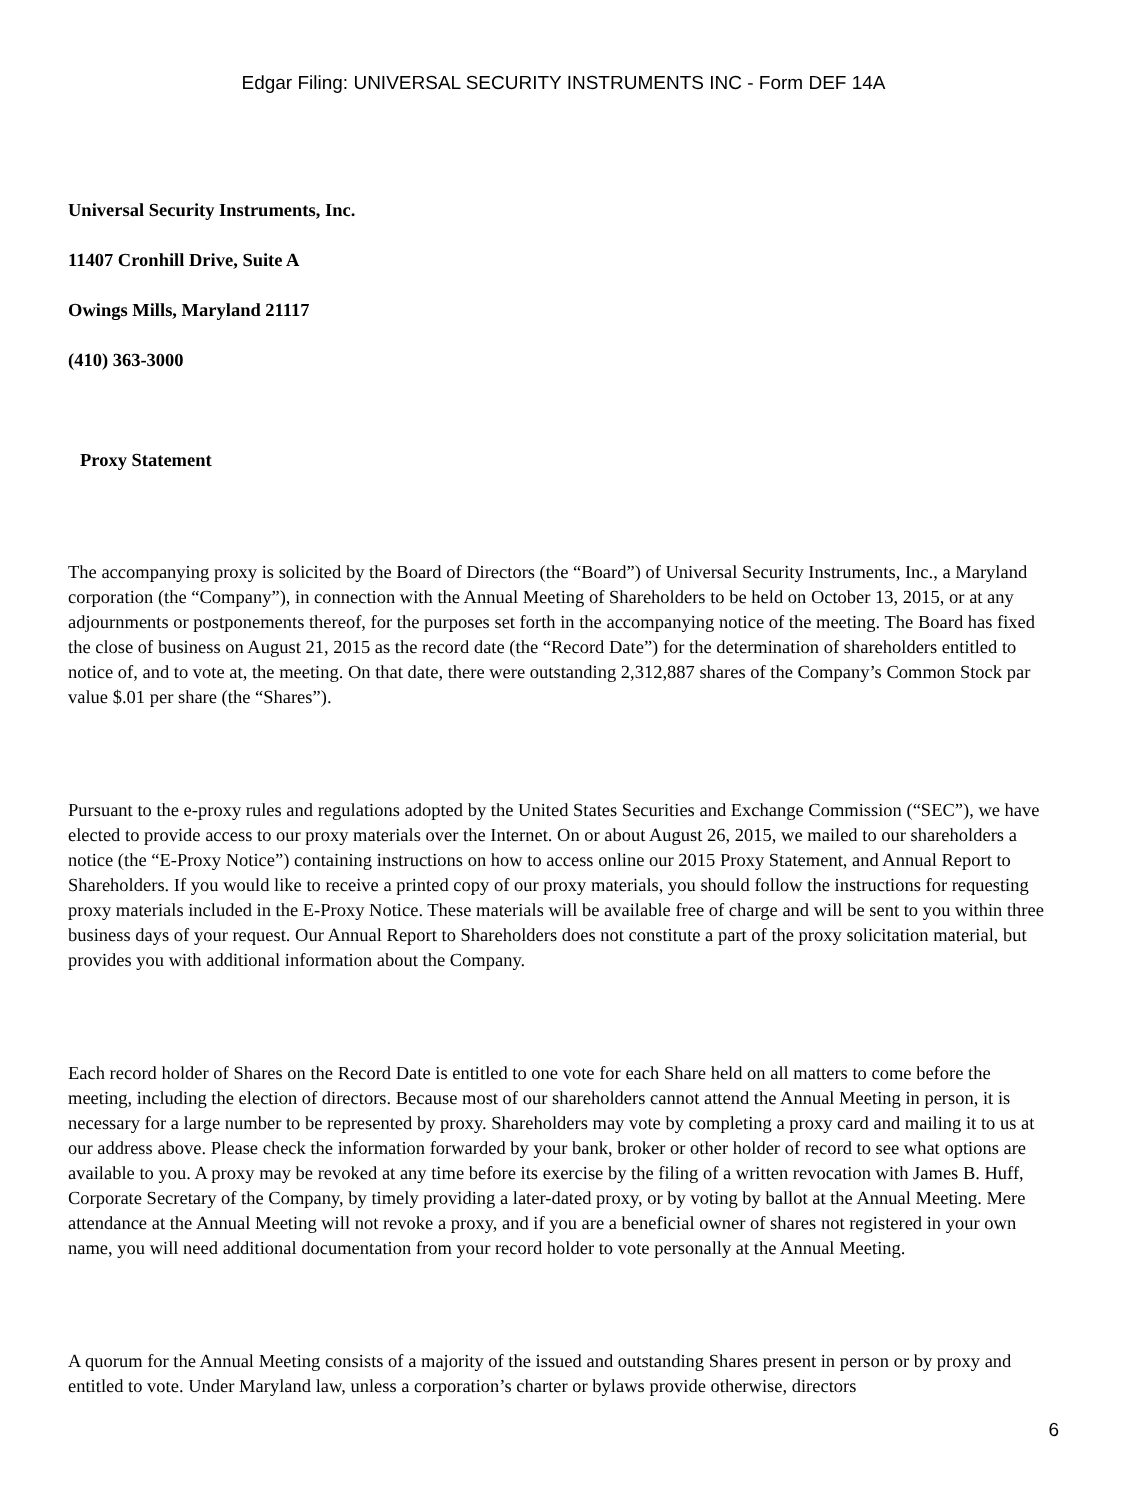Edgar Filing: UNIVERSAL SECURITY INSTRUMENTS INC - Form DEF 14A
Universal Security Instruments, Inc.
11407 Cronhill Drive, Suite A
Owings Mills, Maryland 21117
(410) 363-3000
Proxy Statement
The accompanying proxy is solicited by the Board of Directors (the “Board”) of Universal Security Instruments, Inc., a Maryland corporation (the “Company”), in connection with the Annual Meeting of Shareholders to be held on October 13, 2015, or at any adjournments or postponements thereof, for the purposes set forth in the accompanying notice of the meeting. The Board has fixed the close of business on August 21, 2015 as the record date (the “Record Date”) for the determination of shareholders entitled to notice of, and to vote at, the meeting. On that date, there were outstanding 2,312,887 shares of the Company’s Common Stock par value $.01 per share (the “Shares”).
Pursuant to the e-proxy rules and regulations adopted by the United States Securities and Exchange Commission (“SEC”), we have elected to provide access to our proxy materials over the Internet. On or about August 26, 2015, we mailed to our shareholders a notice (the “E-Proxy Notice”) containing instructions on how to access online our 2015 Proxy Statement, and Annual Report to Shareholders. If you would like to receive a printed copy of our proxy materials, you should follow the instructions for requesting proxy materials included in the E-Proxy Notice. These materials will be available free of charge and will be sent to you within three business days of your request. Our Annual Report to Shareholders does not constitute a part of the proxy solicitation material, but provides you with additional information about the Company.
Each record holder of Shares on the Record Date is entitled to one vote for each Share held on all matters to come before the meeting, including the election of directors. Because most of our shareholders cannot attend the Annual Meeting in person, it is necessary for a large number to be represented by proxy. Shareholders may vote by completing a proxy card and mailing it to us at our address above. Please check the information forwarded by your bank, broker or other holder of record to see what options are available to you. A proxy may be revoked at any time before its exercise by the filing of a written revocation with James B. Huff, Corporate Secretary of the Company, by timely providing a later-dated proxy, or by voting by ballot at the Annual Meeting. Mere attendance at the Annual Meeting will not revoke a proxy, and if you are a beneficial owner of shares not registered in your own name, you will need additional documentation from your record holder to vote personally at the Annual Meeting.
A quorum for the Annual Meeting consists of a majority of the issued and outstanding Shares present in person or by proxy and entitled to vote. Under Maryland law, unless a corporation’s charter or bylaws provide otherwise, directors
6